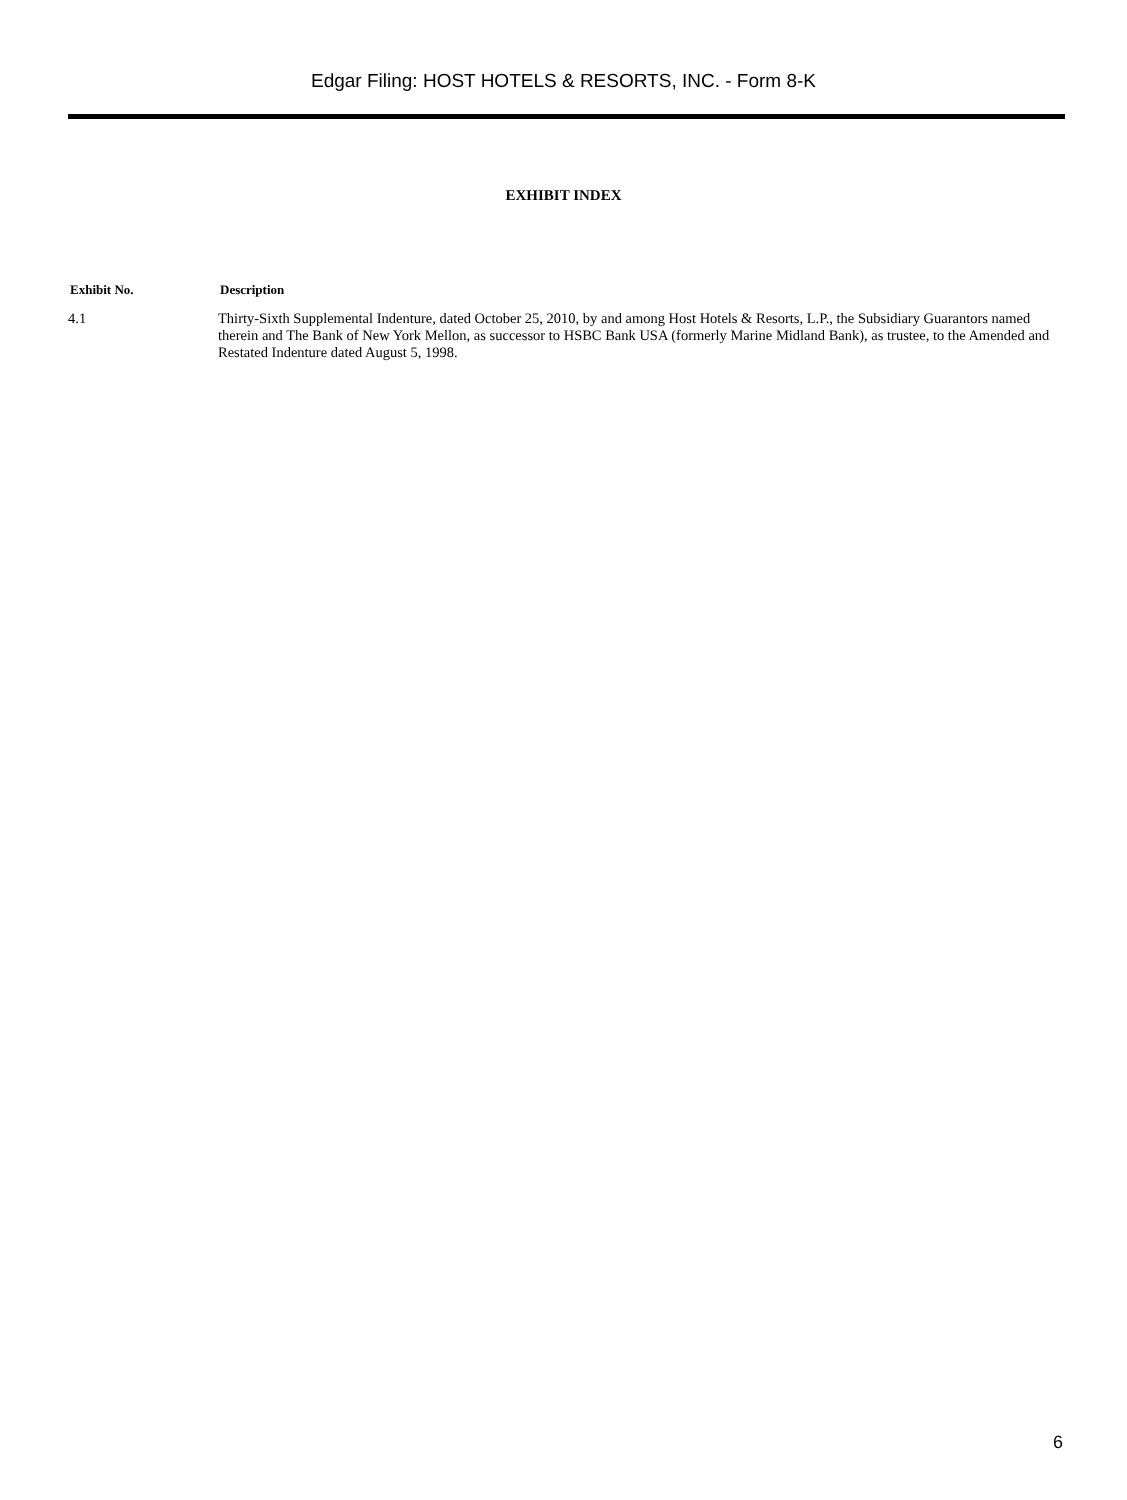Edgar Filing: HOST HOTELS & RESORTS, INC. - Form 8-K
EXHIBIT INDEX
| Exhibit No. | Description |
| --- | --- |
| 4.1 | Thirty-Sixth Supplemental Indenture, dated October 25, 2010, by and among Host Hotels & Resorts, L.P., the Subsidiary Guarantors named therein and The Bank of New York Mellon, as successor to HSBC Bank USA (formerly Marine Midland Bank), as trustee, to the Amended and Restated Indenture dated August 5, 1998. |
6